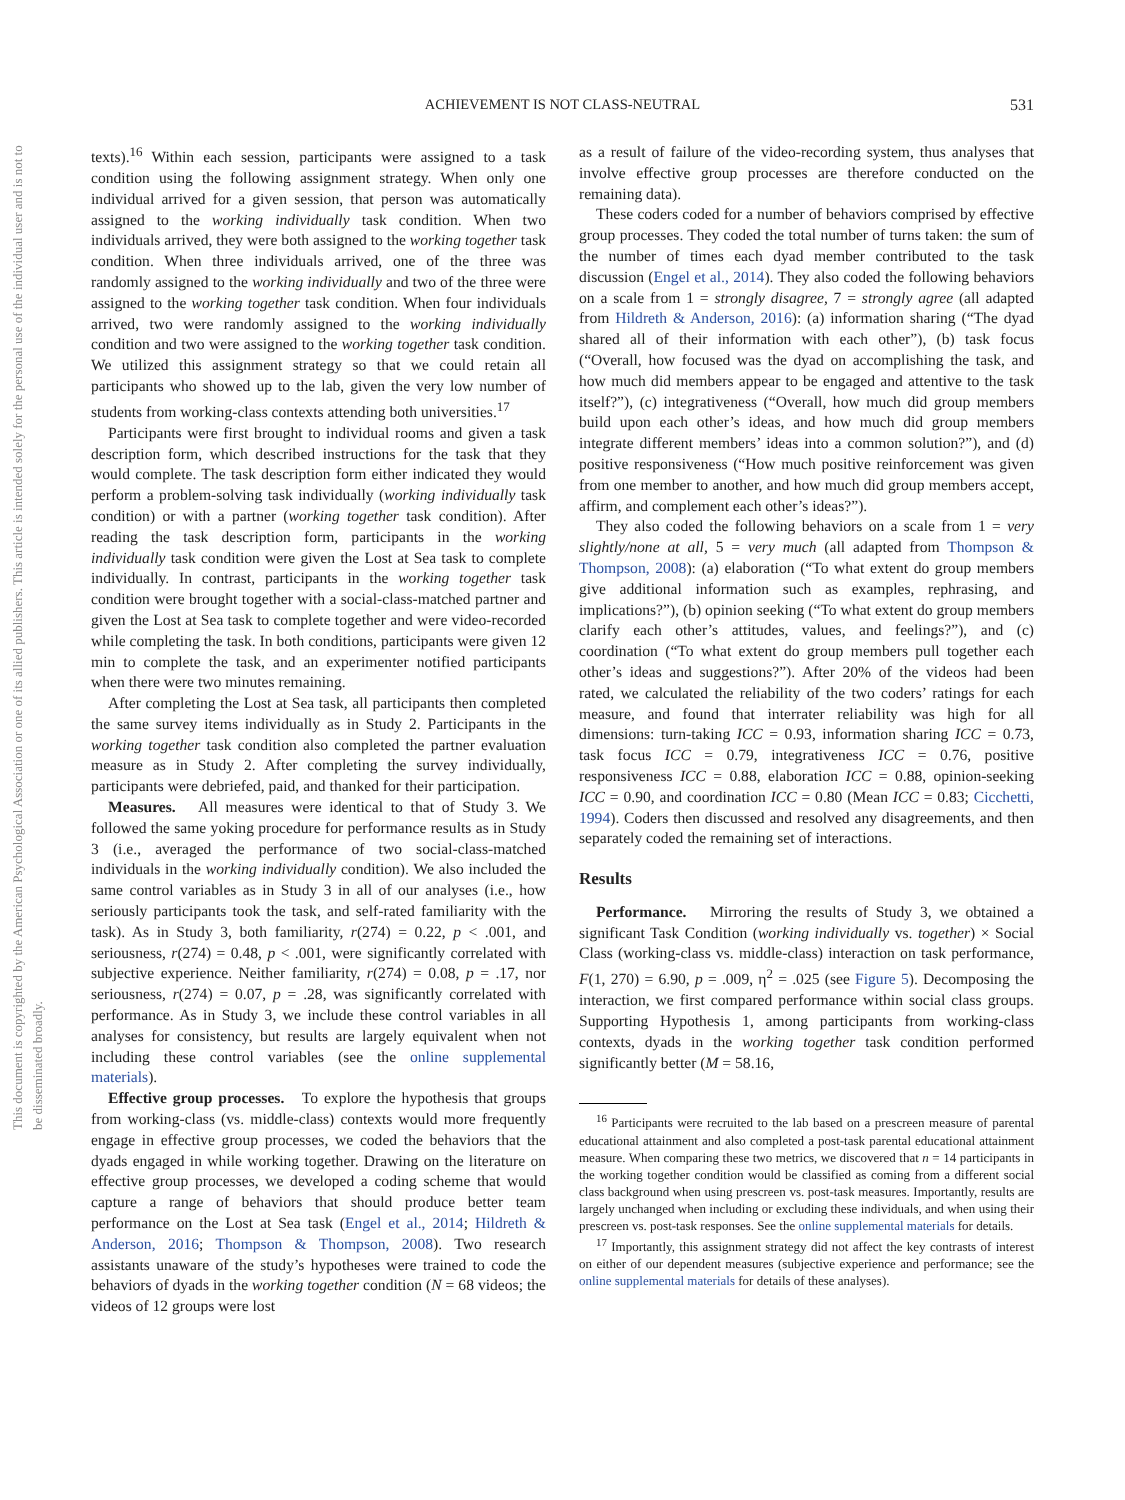This document is copyrighted by the American Psychological Association or one of its allied publishers. This article is intended solely for the personal use of the individual user and is not to be disseminated broadly.
ACHIEVEMENT IS NOT CLASS-NEUTRAL
531
texts).<sup>16</sup> Within each session, participants were assigned to a task condition using the following assignment strategy. When only one individual arrived for a given session, that person was automatically assigned to the working individually task condition. When two individuals arrived, they were both assigned to the working together task condition. When three individuals arrived, one of the three was randomly assigned to the working individually and two of the three were assigned to the working together task condition. When four individuals arrived, two were randomly assigned to the working individually condition and two were assigned to the working together task condition. We utilized this assignment strategy so that we could retain all participants who showed up to the lab, given the very low number of students from working-class contexts attending both universities.<sup>17</sup>
Participants were first brought to individual rooms and given a task description form, which described instructions for the task that they would complete. The task description form either indicated they would perform a problem-solving task individually (working individually task condition) or with a partner (working together task condition). After reading the task description form, participants in the working individually task condition were given the Lost at Sea task to complete individually. In contrast, participants in the working together task condition were brought together with a social-class-matched partner and given the Lost at Sea task to complete together and were video-recorded while completing the task. In both conditions, participants were given 12 min to complete the task, and an experimenter notified participants when there were two minutes remaining.
After completing the Lost at Sea task, all participants then completed the same survey items individually as in Study 2. Participants in the working together task condition also completed the partner evaluation measure as in Study 2. After completing the survey individually, participants were debriefed, paid, and thanked for their participation.
Measures. All measures were identical to that of Study 3. We followed the same yoking procedure for performance results as in Study 3 (i.e., averaged the performance of two social-class-matched individuals in the working individually condition). We also included the same control variables as in Study 3 in all of our analyses (i.e., how seriously participants took the task, and self-rated familiarity with the task). As in Study 3, both familiarity, r(274) = 0.22, p < .001, and seriousness, r(274) = 0.48, p < .001, were significantly correlated with subjective experience. Neither familiarity, r(274) = 0.08, p = .17, nor seriousness, r(274) = 0.07, p = .28, was significantly correlated with performance. As in Study 3, we include these control variables in all analyses for consistency, but results are largely equivalent when not including these control variables (see the online supplemental materials).
Effective group processes. To explore the hypothesis that groups from working-class (vs. middle-class) contexts would more frequently engage in effective group processes, we coded the behaviors that the dyads engaged in while working together. Drawing on the literature on effective group processes, we developed a coding scheme that would capture a range of behaviors that should produce better team performance on the Lost at Sea task (Engel et al., 2014; Hildreth & Anderson, 2016; Thompson & Thompson, 2008). Two research assistants unaware of the study’s hypotheses were trained to code the behaviors of dyads in the working together condition (N = 68 videos; the videos of 12 groups were lost
as a result of failure of the video-recording system, thus analyses that involve effective group processes are therefore conducted on the remaining data).
These coders coded for a number of behaviors comprised by effective group processes. They coded the total number of turns taken: the sum of the number of times each dyad member contributed to the task discussion (Engel et al., 2014). They also coded the following behaviors on a scale from 1 = strongly disagree, 7 = strongly agree (all adapted from Hildreth & Anderson, 2016): (a) information sharing (“The dyad shared all of their information with each other”), (b) task focus (“Overall, how focused was the dyad on accomplishing the task, and how much did members appear to be engaged and attentive to the task itself?”), (c) integrativeness (“Overall, how much did group members build upon each other’s ideas, and how much did group members integrate different members’ ideas into a common solution?”), and (d) positive responsiveness (“How much positive reinforcement was given from one member to another, and how much did group members accept, affirm, and complement each other’s ideas?”).
They also coded the following behaviors on a scale from 1 = very slightly/none at all, 5 = very much (all adapted from Thompson & Thompson, 2008): (a) elaboration (“To what extent do group members give additional information such as examples, rephrasing, and implications?”), (b) opinion seeking (“To what extent do group members clarify each other’s attitudes, values, and feelings?”), and (c) coordination (“To what extent do group members pull together each other’s ideas and suggestions?”). After 20% of the videos had been rated, we calculated the reliability of the two coders’ ratings for each measure, and found that interrater reliability was high for all dimensions: turn-taking ICC = 0.93, information sharing ICC = 0.73, task focus ICC = 0.79, integrativeness ICC = 0.76, positive responsiveness ICC = 0.88, elaboration ICC = 0.88, opinion-seeking ICC = 0.90, and coordination ICC = 0.80 (Mean ICC = 0.83; Cicchetti, 1994). Coders then discussed and resolved any disagreements, and then separately coded the remaining set of interactions.
Results
Performance. Mirroring the results of Study 3, we obtained a significant Task Condition (working individually vs. together) × Social Class (working-class vs. middle-class) interaction on task performance, F(1, 270) = 6.90, p = .009, η<sup>2</sup> = .025 (see Figure 5). Decomposing the interaction, we first compared performance within social class groups. Supporting Hypothesis 1, among participants from working-class contexts, dyads in the working together task condition performed significantly better (M = 58.16,
<sup>16</sup> Participants were recruited to the lab based on a prescreen measure of parental educational attainment and also completed a post-task parental educational attainment measure. When comparing these two metrics, we discovered that n = 14 participants in the working together condition would be classified as coming from a different social class background when using prescreen vs. post-task measures. Importantly, results are largely unchanged when including or excluding these individuals, and when using their prescreen vs. post-task responses. See the online supplemental materials for details.
<sup>17</sup> Importantly, this assignment strategy did not affect the key contrasts of interest on either of our dependent measures (subjective experience and performance; see the online supplemental materials for details of these analyses).